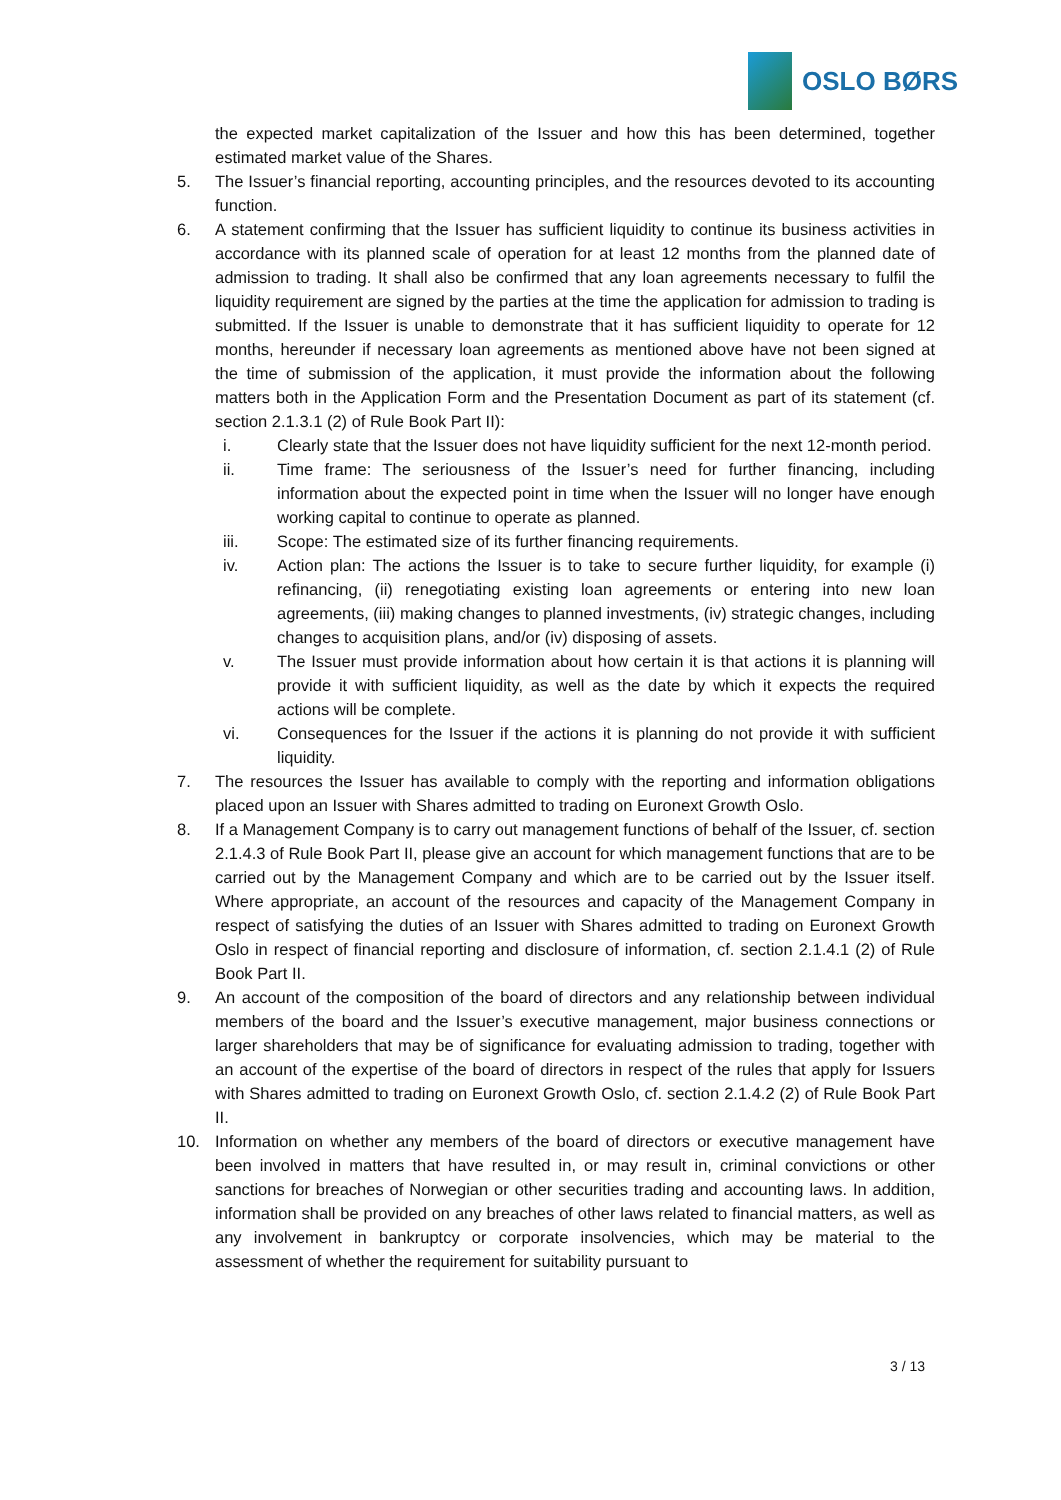OSLO BØRS
the expected market capitalization of the Issuer and how this has been determined, together estimated market value of the Shares.
5. The Issuer’s financial reporting, accounting principles, and the resources devoted to its accounting function.
6. A statement confirming that the Issuer has sufficient liquidity to continue its business activities in accordance with its planned scale of operation for at least 12 months from the planned date of admission to trading. It shall also be confirmed that any loan agreements necessary to fulfil the liquidity requirement are signed by the parties at the time the application for admission to trading is submitted. If the Issuer is unable to demonstrate that it has sufficient liquidity to operate for 12 months, hereunder if necessary loan agreements as mentioned above have not been signed at the time of submission of the application, it must provide the information about the following matters both in the Application Form and the Presentation Document as part of its statement (cf. section 2.1.3.1 (2) of Rule Book Part II):
i. Clearly state that the Issuer does not have liquidity sufficient for the next 12-month period.
ii. Time frame: The seriousness of the Issuer’s need for further financing, including information about the expected point in time when the Issuer will no longer have enough working capital to continue to operate as planned.
iii. Scope: The estimated size of its further financing requirements.
iv. Action plan: The actions the Issuer is to take to secure further liquidity, for example (i) refinancing, (ii) renegotiating existing loan agreements or entering into new loan agreements, (iii) making changes to planned investments, (iv) strategic changes, including changes to acquisition plans, and/or (iv) disposing of assets.
v. The Issuer must provide information about how certain it is that actions it is planning will provide it with sufficient liquidity, as well as the date by which it expects the required actions will be complete.
vi. Consequences for the Issuer if the actions it is planning do not provide it with sufficient liquidity.
7. The resources the Issuer has available to comply with the reporting and information obligations placed upon an Issuer with Shares admitted to trading on Euronext Growth Oslo.
8. If a Management Company is to carry out management functions of behalf of the Issuer, cf. section 2.1.4.3 of Rule Book Part II, please give an account for which management functions that are to be carried out by the Management Company and which are to be carried out by the Issuer itself. Where appropriate, an account of the resources and capacity of the Management Company in respect of satisfying the duties of an Issuer with Shares admitted to trading on Euronext Growth Oslo in respect of financial reporting and disclosure of information, cf. section 2.1.4.1 (2) of Rule Book Part II.
9. An account of the composition of the board of directors and any relationship between individual members of the board and the Issuer’s executive management, major business connections or larger shareholders that may be of significance for evaluating admission to trading, together with an account of the expertise of the board of directors in respect of the rules that apply for Issuers with Shares admitted to trading on Euronext Growth Oslo, cf. section 2.1.4.2 (2) of Rule Book Part II.
10. Information on whether any members of the board of directors or executive management have been involved in matters that have resulted in, or may result in, criminal convictions or other sanctions for breaches of Norwegian or other securities trading and accounting laws. In addition, information shall be provided on any breaches of other laws related to financial matters, as well as any involvement in bankruptcy or corporate insolvencies, which may be material to the assessment of whether the requirement for suitability pursuant to
3 / 13